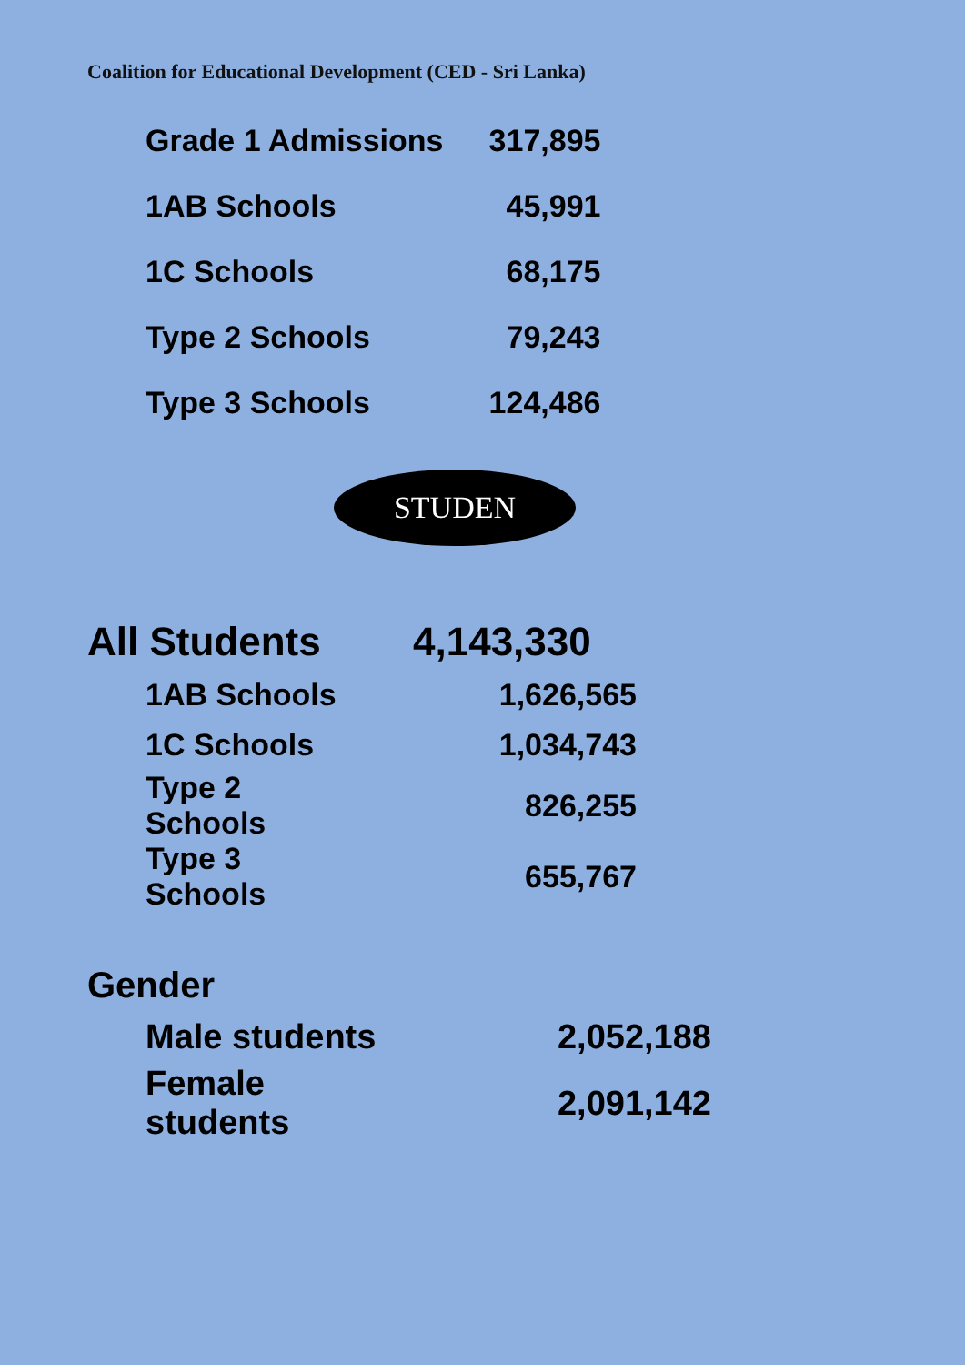Coalition for Educational Development (CED - Sri Lanka)
| Grade 1 Admissions | 317,895 |
| 1AB Schools | 45,991 |
| 1C Schools | 68,175 |
| Type 2 Schools | 79,243 |
| Type 3 Schools | 124,486 |
STUDEN
All Students 4,143,330
| 1AB Schools | 1,626,565 |
| 1C Schools | 1,034,743 |
| Type 2 Schools | 826,255 |
| Type 3 Schools | 655,767 |
Gender
| Male students | 2,052,188 |
| Female students | 2,091,142 |